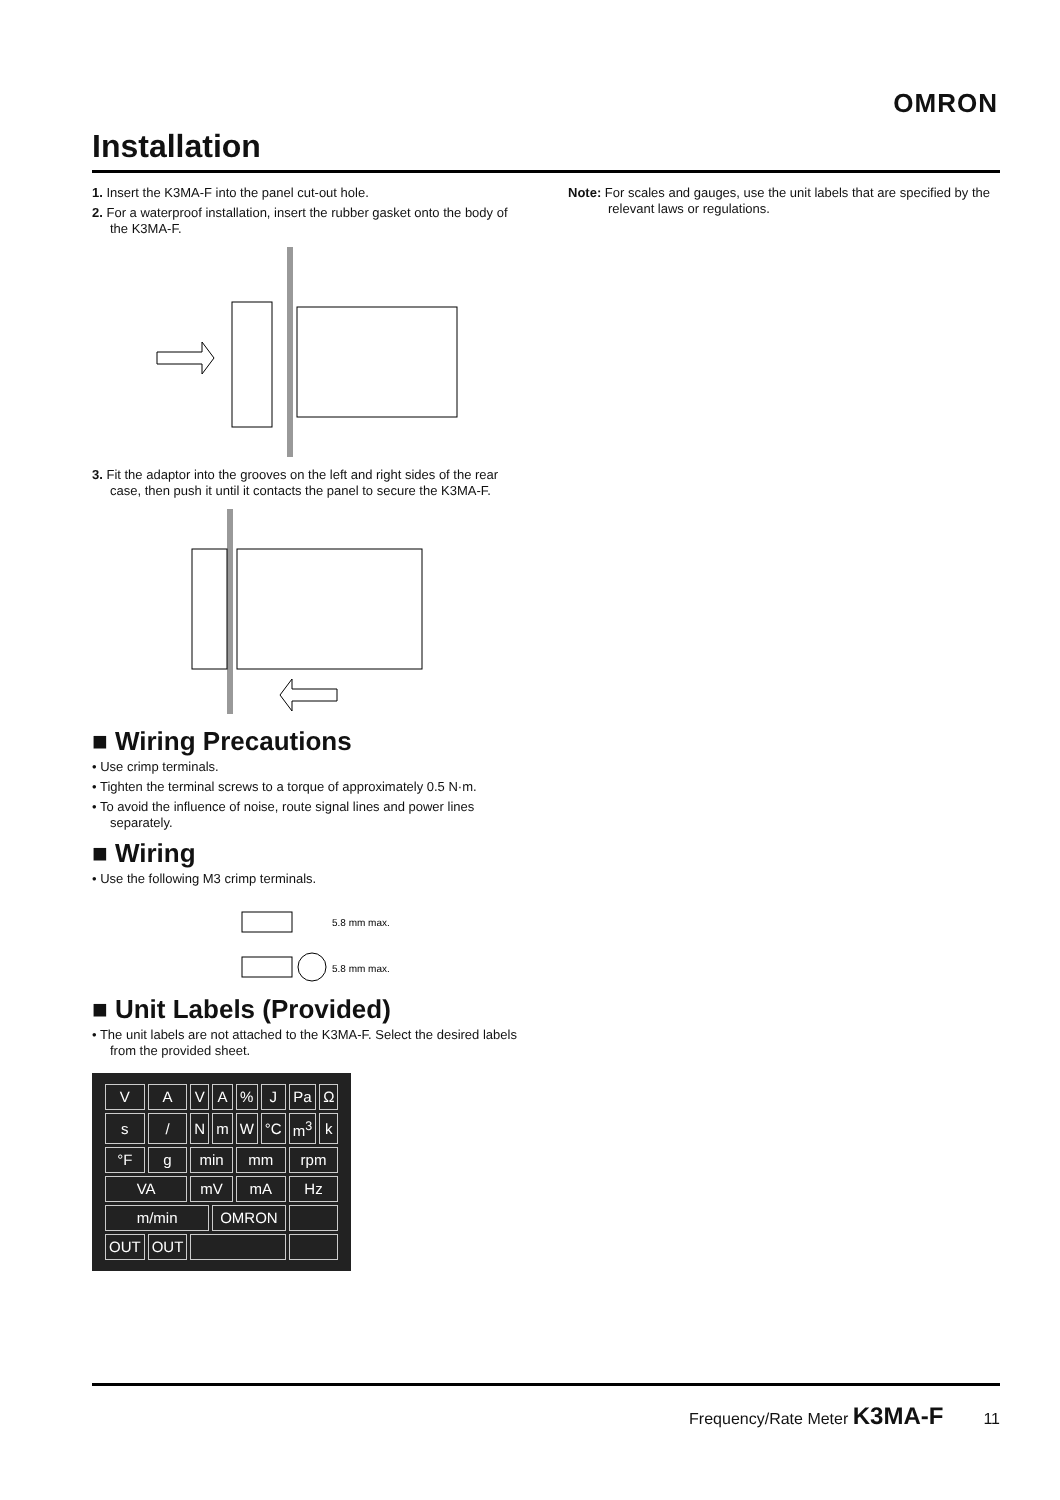OMRON
Installation
1. Insert the K3MA-F into the panel cut-out hole.
2. For a waterproof installation, insert the rubber gasket onto the body of the K3MA-F.
3. Fit the adaptor into the grooves on the left and right sides of the rear case, then push it until it contacts the panel to secure the K3MA-F.
■ Wiring Precautions
• Use crimp terminals.
• Tighten the terminal screws to a torque of approximately 0.5 N·m.
• To avoid the influence of noise, route signal lines and power lines separately.
■ Wiring
• Use the following M3 crimp terminals.
5.8 mm max.
5.8 mm max.
■ Unit Labels (Provided)
• The unit labels are not attached to the K3MA-F. Select the desired labels from the provided sheet.
| V | A | V | A | % | J | Pa | Ω |
| s | / | N | m | W | °C | m<sup>3</sup> | k |
| °F | g | min | | mm | | rpm | |
| VA | | mV | | mA | | Hz | |
| m/min | | | OMRON | | | | |
| OUT | OUT | | | | | | |
Note: For scales and gauges, use the unit labels that are specified by the relevant laws or regulations.
Frequency/Rate Meter K3MA-F 11